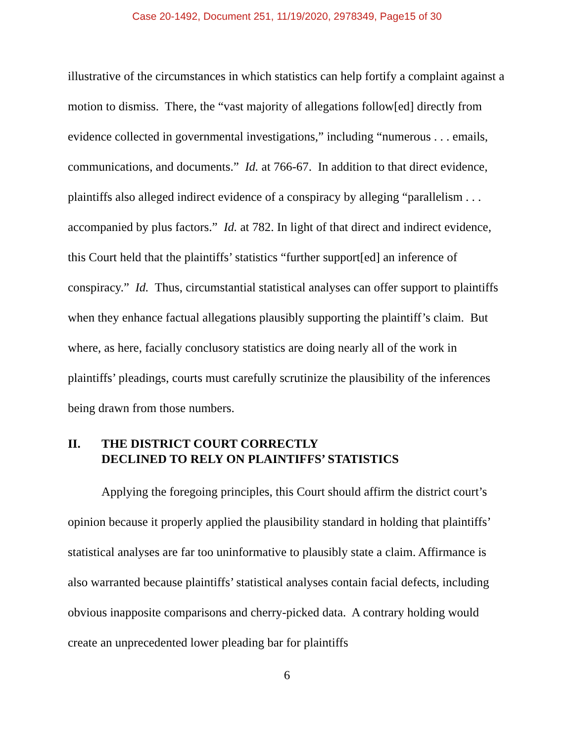Case 20-1492, Document 251, 11/19/2020, 2978349, Page15 of 30
illustrative of the circumstances in which statistics can help fortify a complaint against a motion to dismiss. There, the “vast majority of allegations follow[ed] directly from evidence collected in governmental investigations,” including “numerous . . . emails, communications, and documents.” Id. at 766-67. In addition to that direct evidence, plaintiffs also alleged indirect evidence of a conspiracy by alleging “parallelism . . . accompanied by plus factors.” Id. at 782. In light of that direct and indirect evidence, this Court held that the plaintiffs’ statistics “further support[ed] an inference of conspiracy.” Id. Thus, circumstantial statistical analyses can offer support to plaintiffs when they enhance factual allegations plausibly supporting the plaintiff’s claim. But where, as here, facially conclusory statistics are doing nearly all of the work in plaintiffs’ pleadings, courts must carefully scrutinize the plausibility of the inferences being drawn from those numbers.
II. THE DISTRICT COURT CORRECTLY
DECLINED TO RELY ON PLAINTIFFS’ STATISTICS
Applying the foregoing principles, this Court should affirm the district court’s opinion because it properly applied the plausibility standard in holding that plaintiffs’ statistical analyses are far too uninformative to plausibly state a claim. Affirmance is also warranted because plaintiffs’ statistical analyses contain facial defects, including obvious inapposite comparisons and cherry-picked data. A contrary holding would create an unprecedented lower pleading bar for plaintiffs
6